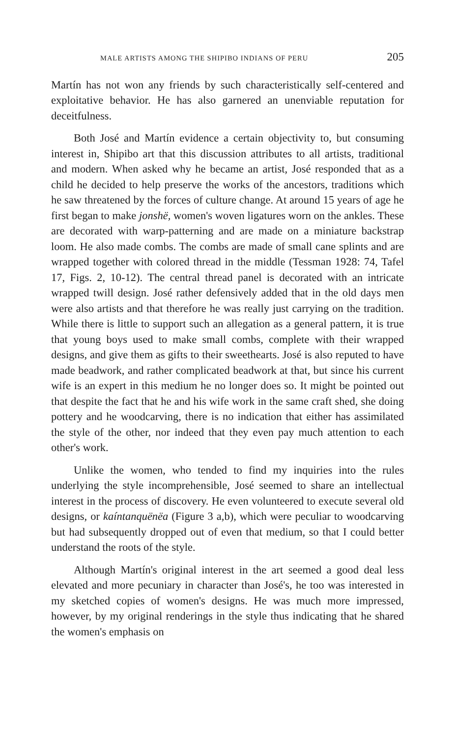MALE ARTISTS AMONG THE SHIPIBO INDIANS OF PERU 205
Martín has not won any friends by such characteristically self-centered and exploitative behavior. He has also garnered an unenviable reputation for deceitfulness.
Both José and Martín evidence a certain objectivity to, but consuming interest in, Shipibo art that this discussion attributes to all artists, traditional and modern. When asked why he became an artist, José responded that as a child he decided to help preserve the works of the ancestors, traditions which he saw threatened by the forces of culture change. At around 15 years of age he first began to make jonshë, women's woven ligatures worn on the ankles. These are decorated with warp-patterning and are made on a miniature backstrap loom. He also made combs. The combs are made of small cane splints and are wrapped together with colored thread in the middle (Tessman 1928: 74, Tafel 17, Figs. 2, 10-12). The central thread panel is decorated with an intricate wrapped twill design. José rather defensively added that in the old days men were also artists and that therefore he was really just carrying on the tradition. While there is little to support such an allegation as a general pattern, it is true that young boys used to make small combs, complete with their wrapped designs, and give them as gifts to their sweethearts. José is also reputed to have made beadwork, and rather complicated beadwork at that, but since his current wife is an expert in this medium he no longer does so. It might be pointed out that despite the fact that he and his wife work in the same craft shed, she doing pottery and he woodcarving, there is no indication that either has assimilated the style of the other, nor indeed that they even pay much attention to each other's work.
Unlike the women, who tended to find my inquiries into the rules underlying the style incomprehensible, José seemed to share an intellectual interest in the process of discovery. He even volunteered to execute several old designs, or kaíntanquënëa (Figure 3 a,b), which were peculiar to woodcarving but had subsequently dropped out of even that medium, so that I could better understand the roots of the style.
Although Martín's original interest in the art seemed a good deal less elevated and more pecuniary in character than José's, he too was interested in my sketched copies of women's designs. He was much more impressed, however, by my original renderings in the style thus indicating that he shared the women's emphasis on